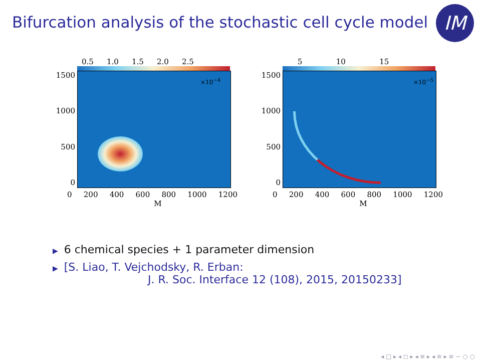Bifurcation analysis of the stochastic cell cycle model
IM
0.5 1.0 1.5 2.0 2.5
1500
1000
500
0
×10<sup>−4</sup>
0 200 400 600 800 1000 1200
M
5 10 15
1500
1000
500
0
×10<sup>−5</sup>
0 200 400 600 800 1000 1200
M
▶ 6 chemical species + 1 parameter dimension
▶ [S. Liao, T. Vejchodsky, R. Erban:
J. R. Soc. Interface 12 (108), 2015, 20150233]
◂ □ ▸ ◂ ◻ ▸ ◂ ≡ ▸ ◂ ≡ ▸ ≡ ∽ ○ ○